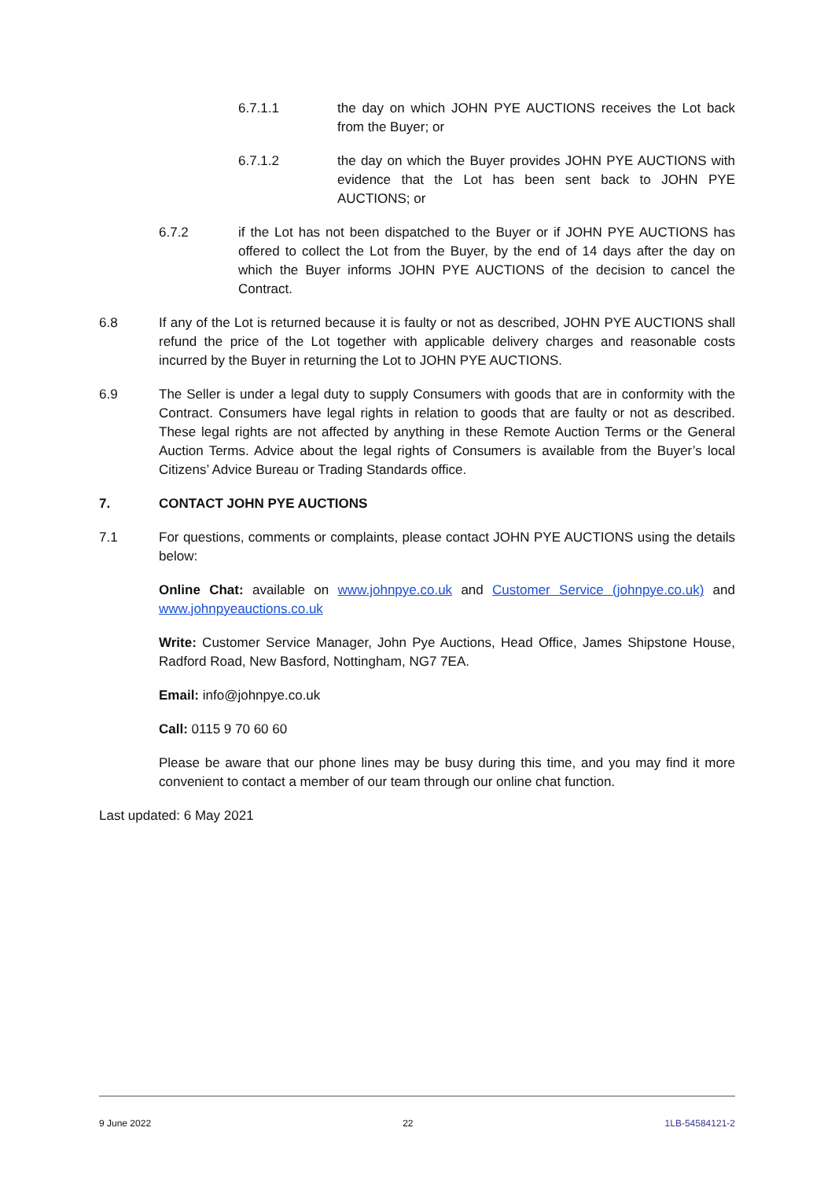6.7.1.1 the day on which JOHN PYE AUCTIONS receives the Lot back from the Buyer; or
6.7.1.2 the day on which the Buyer provides JOHN PYE AUCTIONS with evidence that the Lot has been sent back to JOHN PYE AUCTIONS; or
6.7.2 if the Lot has not been dispatched to the Buyer or if JOHN PYE AUCTIONS has offered to collect the Lot from the Buyer, by the end of 14 days after the day on which the Buyer informs JOHN PYE AUCTIONS of the decision to cancel the Contract.
6.8 If any of the Lot is returned because it is faulty or not as described, JOHN PYE AUCTIONS shall refund the price of the Lot together with applicable delivery charges and reasonable costs incurred by the Buyer in returning the Lot to JOHN PYE AUCTIONS.
6.9 The Seller is under a legal duty to supply Consumers with goods that are in conformity with the Contract. Consumers have legal rights in relation to goods that are faulty or not as described. These legal rights are not affected by anything in these Remote Auction Terms or the General Auction Terms. Advice about the legal rights of Consumers is available from the Buyer’s local Citizens’ Advice Bureau or Trading Standards office.
7. CONTACT JOHN PYE AUCTIONS
7.1 For questions, comments or complaints, please contact JOHN PYE AUCTIONS using the details below:
Online Chat: available on www.johnpye.co.uk and Customer Service (johnpye.co.uk) and www.johnpyeauctions.co.uk
Write: Customer Service Manager, John Pye Auctions, Head Office, James Shipstone House, Radford Road, New Basford, Nottingham, NG7 7EA.
Email: info@johnpye.co.uk
Call: 0115 9 70 60 60
Please be aware that our phone lines may be busy during this time, and you may find it more convenient to contact a member of our team through our online chat function.
Last updated: 6 May 2021
9 June 2022 22 1LB-54584121-2